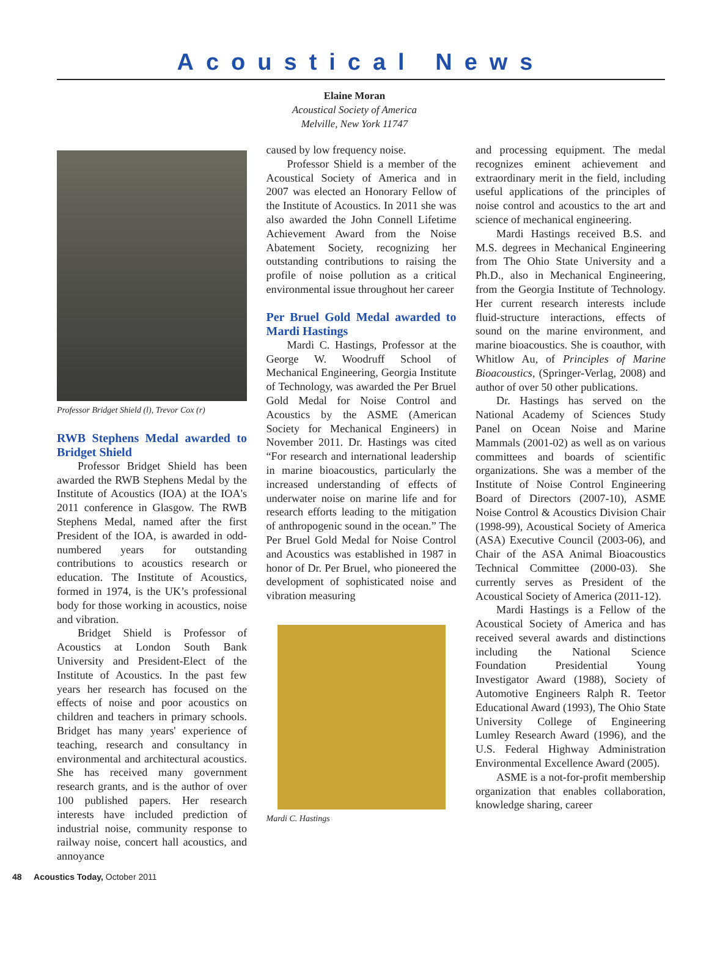Acoustical News
Elaine Moran
Acoustical Society of America
Melville, New York 11747
Professor Bridget Shield (l), Trevor Cox (r)
RWB Stephens Medal awarded to Bridget Shield
Professor Bridget Shield has been awarded the RWB Stephens Medal by the Institute of Acoustics (IOA) at the IOA's 2011 conference in Glasgow. The RWB Stephens Medal, named after the first President of the IOA, is awarded in odd-numbered years for outstanding contributions to acoustics research or education. The Institute of Acoustics, formed in 1974, is the UK’s professional body for those working in acoustics, noise and vibration.
Bridget Shield is Professor of Acoustics at London South Bank University and President-Elect of the Institute of Acoustics. In the past few years her research has focused on the effects of noise and poor acoustics on children and teachers in primary schools. Bridget has many years' experience of teaching, research and consultancy in environmental and architectural acoustics. She has received many government research grants, and is the author of over 100 published papers. Her research interests have included prediction of industrial noise, community response to railway noise, concert hall acoustics, and annoyance
caused by low frequency noise.
Professor Shield is a member of the Acoustical Society of America and in 2007 was elected an Honorary Fellow of the Institute of Acoustics. In 2011 she was also awarded the John Connell Lifetime Achievement Award from the Noise Abatement Society, recognizing her outstanding contributions to raising the profile of noise pollution as a critical environmental issue throughout her career
Per Bruel Gold Medal awarded to Mardi Hastings
Mardi C. Hastings, Professor at the George W. Woodruff School of Mechanical Engineering, Georgia Institute of Technology, was awarded the Per Bruel Gold Medal for Noise Control and Acoustics by the ASME (American Society for Mechanical Engineers) in November 2011. Dr. Hastings was cited “For research and international leadership in marine bioacoustics, particularly the increased understanding of effects of underwater noise on marine life and for research efforts leading to the mitigation of anthropogenic sound in the ocean.” The Per Bruel Gold Medal for Noise Control and Acoustics was established in 1987 in honor of Dr. Per Bruel, who pioneered the development of sophisticated noise and vibration measuring
Mardi C. Hastings
and processing equipment. The medal recognizes eminent achievement and extraordinary merit in the field, including useful applications of the principles of noise control and acoustics to the art and science of mechanical engineering.
Mardi Hastings received B.S. and M.S. degrees in Mechanical Engineering from The Ohio State University and a Ph.D., also in Mechanical Engineering, from the Georgia Institute of Technology. Her current research interests include fluid-structure interactions, effects of sound on the marine environment, and marine bioacoustics. She is coauthor, with Whitlow Au, of Principles of Marine Bioacoustics, (Springer-Verlag, 2008) and author of over 50 other publications.
Dr. Hastings has served on the National Academy of Sciences Study Panel on Ocean Noise and Marine Mammals (2001-02) as well as on various committees and boards of scientific organizations. She was a member of the Institute of Noise Control Engineering Board of Directors (2007-10), ASME Noise Control & Acoustics Division Chair (1998-99), Acoustical Society of America (ASA) Executive Council (2003-06), and Chair of the ASA Animal Bioacoustics Technical Committee (2000-03). She currently serves as President of the Acoustical Society of America (2011-12).
Mardi Hastings is a Fellow of the Acoustical Society of America and has received several awards and distinctions including the National Science Foundation Presidential Young Investigator Award (1988), Society of Automotive Engineers Ralph R. Teetor Educational Award (1993), The Ohio State University College of Engineering Lumley Research Award (1996), and the U.S. Federal Highway Administration Environmental Excellence Award (2005).
ASME is a not-for-profit membership organization that enables collaboration, knowledge sharing, career
48 Acoustics Today, October 2011